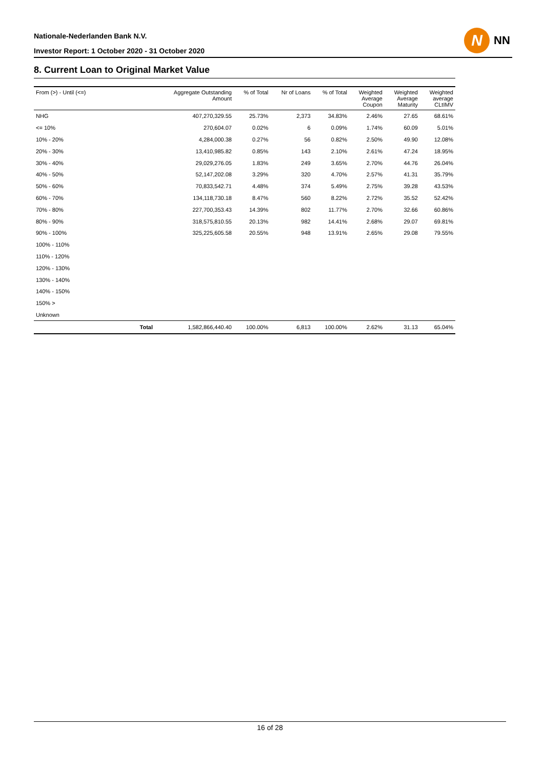Nationale-Nederlanden Bank N.V.
Investor Report: 1 October 2020 - 31 October 2020
N
NN
8. Current Loan to Original Market Value
| From (>) - Until (<=) | | Aggregate Outstanding Amount | % of Total | Nr of Loans | % of Total | Weighted Average Coupon | Weighted Average Maturity | Weighted average CLtIMV |
| --- | --- | --- | --- | --- | --- | --- | --- | --- |
| NHG | | 407,270,329.55 | 25.73% | 2,373 | 34.83% | 2.46% | 27.65 | 68.61% |
| <= 10% | | 270,604.07 | 0.02% | 6 | 0.09% | 1.74% | 60.09 | 5.01% |
| 10% - 20% | | 4,284,000.38 | 0.27% | 56 | 0.82% | 2.50% | 49.90 | 12.08% |
| 20% - 30% | | 13,410,985.82 | 0.85% | 143 | 2.10% | 2.61% | 47.24 | 18.95% |
| 30% - 40% | | 29,029,276.05 | 1.83% | 249 | 3.65% | 2.70% | 44.76 | 26.04% |
| 40% - 50% | | 52,147,202.08 | 3.29% | 320 | 4.70% | 2.57% | 41.31 | 35.79% |
| 50% - 60% | | 70,833,542.71 | 4.48% | 374 | 5.49% | 2.75% | 39.28 | 43.53% |
| 60% - 70% | | 134,118,730.18 | 8.47% | 560 | 8.22% | 2.72% | 35.52 | 52.42% |
| 70% - 80% | | 227,700,353.43 | 14.39% | 802 | 11.77% | 2.70% | 32.66 | 60.86% |
| 80% - 90% | | 318,575,810.55 | 20.13% | 982 | 14.41% | 2.68% | 29.07 | 69.81% |
| 90% - 100% | | 325,225,605.58 | 20.55% | 948 | 13.91% | 2.65% | 29.08 | 79.55% |
| 100% - 110% | | | | | | | | |
| 110% - 120% | | | | | | | | |
| 120% - 130% | | | | | | | | |
| 130% - 140% | | | | | | | | |
| 140% - 150% | | | | | | | | |
| 150% > | | | | | | | | |
| Unknown | | | | | | | | |
| | Total | 1,582,866,440.40 | 100.00% | 6,813 | 100.00% | 2.62% | 31.13 | 65.04% |
16 of 28